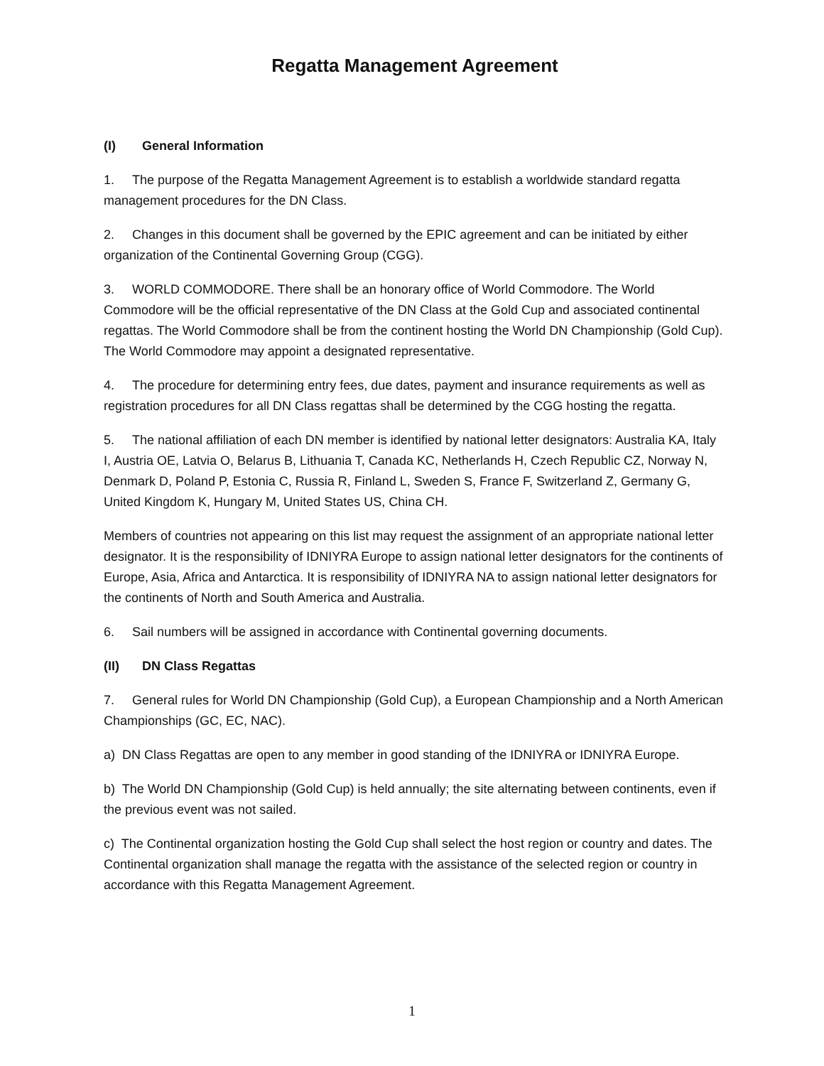Regatta Management Agreement
(I) General Information
1. The purpose of the Regatta Management Agreement is to establish a worldwide standard regatta management procedures for the DN Class.
2. Changes in this document shall be governed by the EPIC agreement and can be initiated by either organization of the Continental Governing Group (CGG).
3. WORLD COMMODORE. There shall be an honorary office of World Commodore. The World Commodore will be the official representative of the DN Class at the Gold Cup and associated continental regattas. The World Commodore shall be from the continent hosting the World DN Championship (Gold Cup). The World Commodore may appoint a designated representative.
4. The procedure for determining entry fees, due dates, payment and insurance requirements as well as registration procedures for all DN Class regattas shall be determined by the CGG hosting the regatta.
5. The national affiliation of each DN member is identified by national letter designators: Australia KA, Italy I, Austria OE, Latvia O, Belarus B, Lithuania T, Canada KC, Netherlands H, Czech Republic CZ, Norway N, Denmark D, Poland P, Estonia C, Russia R, Finland L, Sweden S, France F, Switzerland Z, Germany G, United Kingdom K, Hungary M, United States US, China CH.
Members of countries not appearing on this list may request the assignment of an appropriate national letter designator. It is the responsibility of IDNIYRA Europe to assign national letter designators for the continents of Europe, Asia, Africa and Antarctica. It is responsibility of IDNIYRA NA to assign national letter designators for the continents of North and South America and Australia.
6. Sail numbers will be assigned in accordance with Continental governing documents.
(II) DN Class Regattas
7. General rules for World DN Championship (Gold Cup), a European Championship and a North American Championships (GC, EC, NAC).
a) DN Class Regattas are open to any member in good standing of the IDNIYRA or IDNIYRA Europe.
b) The World DN Championship (Gold Cup) is held annually; the site alternating between continents, even if the previous event was not sailed.
c) The Continental organization hosting the Gold Cup shall select the host region or country and dates. The Continental organization shall manage the regatta with the assistance of the selected region or country in accordance with this Regatta Management Agreement.
1